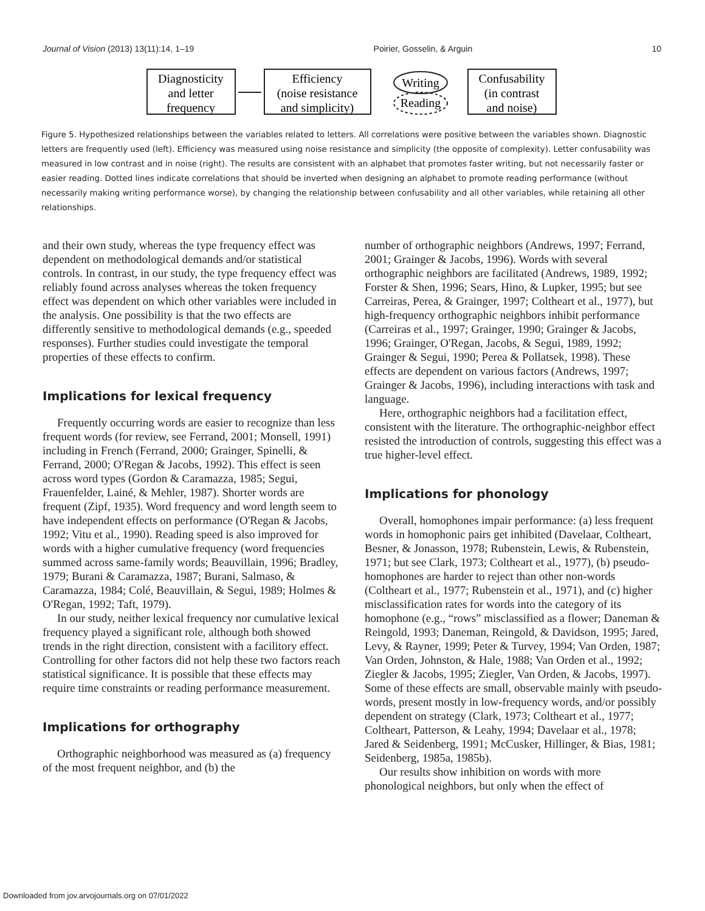Journal of Vision (2013) 13(11):14, 1–19 Poirier, Gosselin, & Arguin 10
Diagnosticity
and letter
frequency
Efficiency
(noise resistance
and simplicity)
Writing
Reading
Confusability
(in contrast
and noise)
Figure 5. Hypothesized relationships between the variables related to letters. All correlations were positive between the variables shown. Diagnostic letters are frequently used (left). Efficiency was measured using noise resistance and simplicity (the opposite of complexity). Letter confusability was measured in low contrast and in noise (right). The results are consistent with an alphabet that promotes faster writing, but not necessarily faster or easier reading. Dotted lines indicate correlations that should be inverted when designing an alphabet to promote reading performance (without necessarily making writing performance worse), by changing the relationship between confusability and all other variables, while retaining all other relationships.
and their own study, whereas the type frequency effect was dependent on methodological demands and/or statistical controls. In contrast, in our study, the type frequency effect was reliably found across analyses whereas the token frequency effect was dependent on which other variables were included in the analysis. One possibility is that the two effects are differently sensitive to methodological demands (e.g., speeded responses). Further studies could investigate the temporal properties of these effects to confirm.
Implications for lexical frequency
Frequently occurring words are easier to recognize than less frequent words (for review, see Ferrand, 2001; Monsell, 1991) including in French (Ferrand, 2000; Grainger, Spinelli, & Ferrand, 2000; O'Regan & Jacobs, 1992). This effect is seen across word types (Gordon & Caramazza, 1985; Segui, Frauenfelder, Lainé, & Mehler, 1987). Shorter words are frequent (Zipf, 1935). Word frequency and word length seem to have independent effects on performance (O'Regan & Jacobs, 1992; Vitu et al., 1990). Reading speed is also improved for words with a higher cumulative frequency (word frequencies summed across same-family words; Beauvillain, 1996; Bradley, 1979; Burani & Caramazza, 1987; Burani, Salmaso, & Caramazza, 1984; Colé, Beauvillain, & Segui, 1989; Holmes & O'Regan, 1992; Taft, 1979).
In our study, neither lexical frequency nor cumulative lexical frequency played a significant role, although both showed trends in the right direction, consistent with a facilitory effect. Controlling for other factors did not help these two factors reach statistical significance. It is possible that these effects may require time constraints or reading performance measurement.
Implications for orthography
Orthographic neighborhood was measured as (a) frequency of the most frequent neighbor, and (b) the
number of orthographic neighbors (Andrews, 1997; Ferrand, 2001; Grainger & Jacobs, 1996). Words with several orthographic neighbors are facilitated (Andrews, 1989, 1992; Forster & Shen, 1996; Sears, Hino, & Lupker, 1995; but see Carreiras, Perea, & Grainger, 1997; Coltheart et al., 1977), but high-frequency orthographic neighbors inhibit performance (Carreiras et al., 1997; Grainger, 1990; Grainger & Jacobs, 1996; Grainger, O'Regan, Jacobs, & Segui, 1989, 1992; Grainger & Segui, 1990; Perea & Pollatsek, 1998). These effects are dependent on various factors (Andrews, 1997; Grainger & Jacobs, 1996), including interactions with task and language.
Here, orthographic neighbors had a facilitation effect, consistent with the literature. The orthographic-neighbor effect resisted the introduction of controls, suggesting this effect was a true higher-level effect.
Implications for phonology
Overall, homophones impair performance: (a) less frequent words in homophonic pairs get inhibited (Davelaar, Coltheart, Besner, & Jonasson, 1978; Rubenstein, Lewis, & Rubenstein, 1971; but see Clark, 1973; Coltheart et al., 1977), (b) pseudo-homophones are harder to reject than other non-words (Coltheart et al., 1977; Rubenstein et al., 1971), and (c) higher misclassification rates for words into the category of its homophone (e.g., “rows” misclassified as a flower; Daneman & Reingold, 1993; Daneman, Reingold, & Davidson, 1995; Jared, Levy, & Rayner, 1999; Peter & Turvey, 1994; Van Orden, 1987; Van Orden, Johnston, & Hale, 1988; Van Orden et al., 1992; Ziegler & Jacobs, 1995; Ziegler, Van Orden, & Jacobs, 1997). Some of these effects are small, observable mainly with pseudo-words, present mostly in low-frequency words, and/or possibly dependent on strategy (Clark, 1973; Coltheart et al., 1977; Coltheart, Patterson, & Leahy, 1994; Davelaar et al., 1978; Jared & Seidenberg, 1991; McCusker, Hillinger, & Bias, 1981; Seidenberg, 1985a, 1985b).
Our results show inhibition on words with more phonological neighbors, but only when the effect of
Downloaded from jov.arvojournals.org on 07/01/2022